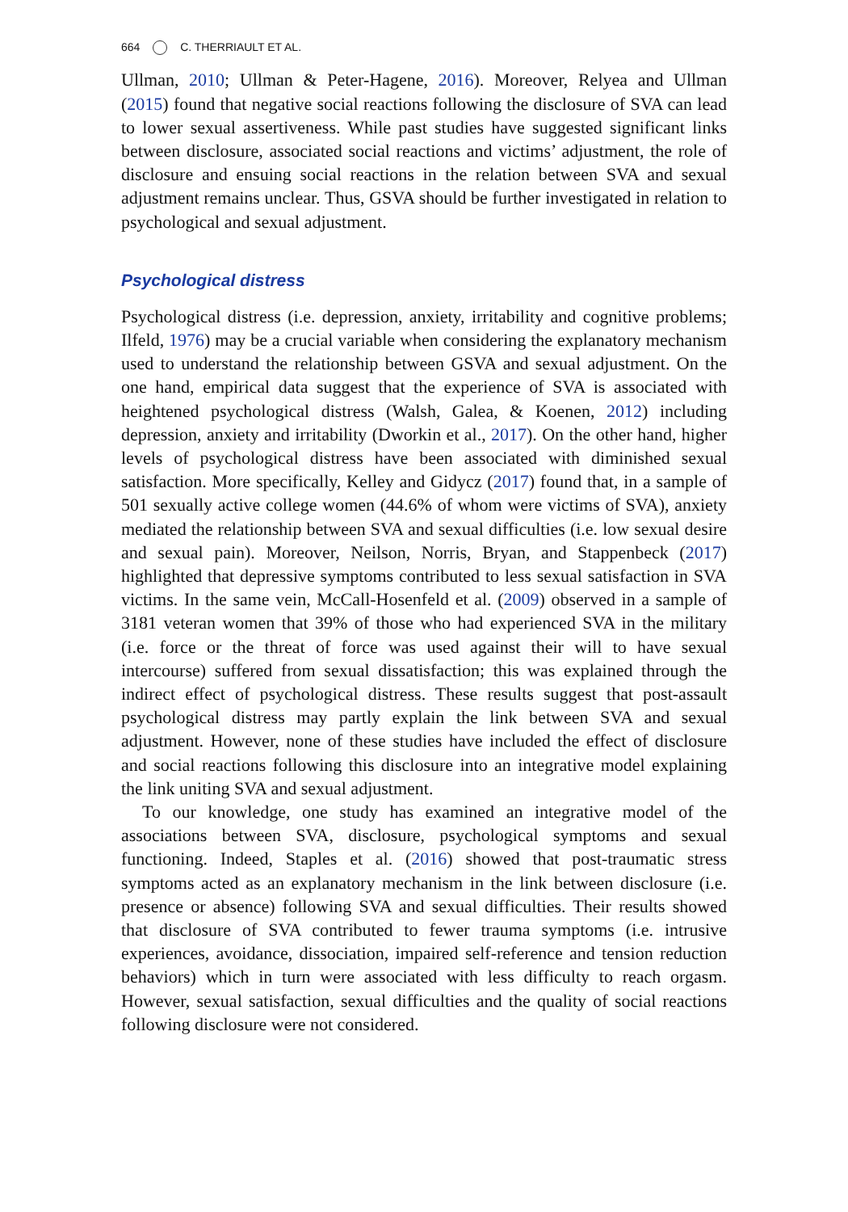664 C. THERRIAULT ET AL.
Ullman, 2010; Ullman & Peter-Hagene, 2016). Moreover, Relyea and Ullman (2015) found that negative social reactions following the disclosure of SVA can lead to lower sexual assertiveness. While past studies have suggested significant links between disclosure, associated social reactions and victims’ adjustment, the role of disclosure and ensuing social reactions in the relation between SVA and sexual adjustment remains unclear. Thus, GSVA should be further investigated in relation to psychological and sexual adjustment.
Psychological distress
Psychological distress (i.e. depression, anxiety, irritability and cognitive problems; Ilfeld, 1976) may be a crucial variable when considering the explanatory mechanism used to understand the relationship between GSVA and sexual adjustment. On the one hand, empirical data suggest that the experience of SVA is associated with heightened psychological distress (Walsh, Galea, & Koenen, 2012) including depression, anxiety and irritability (Dworkin et al., 2017). On the other hand, higher levels of psychological distress have been associated with diminished sexual satisfaction. More specifically, Kelley and Gidycz (2017) found that, in a sample of 501 sexually active college women (44.6% of whom were victims of SVA), anxiety mediated the relationship between SVA and sexual difficulties (i.e. low sexual desire and sexual pain). Moreover, Neilson, Norris, Bryan, and Stappenbeck (2017) highlighted that depressive symptoms contributed to less sexual satisfaction in SVA victims. In the same vein, McCall-Hosenfeld et al. (2009) observed in a sample of 3181 veteran women that 39% of those who had experienced SVA in the military (i.e. force or the threat of force was used against their will to have sexual intercourse) suffered from sexual dissatisfaction; this was explained through the indirect effect of psychological distress. These results suggest that post-assault psychological distress may partly explain the link between SVA and sexual adjustment. However, none of these studies have included the effect of disclosure and social reactions following this disclosure into an integrative model explaining the link uniting SVA and sexual adjustment.
To our knowledge, one study has examined an integrative model of the associations between SVA, disclosure, psychological symptoms and sexual functioning. Indeed, Staples et al. (2016) showed that post-traumatic stress symptoms acted as an explanatory mechanism in the link between disclosure (i.e. presence or absence) following SVA and sexual difficulties. Their results showed that disclosure of SVA contributed to fewer trauma symptoms (i.e. intrusive experiences, avoidance, dissociation, impaired self-reference and tension reduction behaviors) which in turn were associated with less difficulty to reach orgasm. However, sexual satisfaction, sexual difficulties and the quality of social reactions following disclosure were not considered.